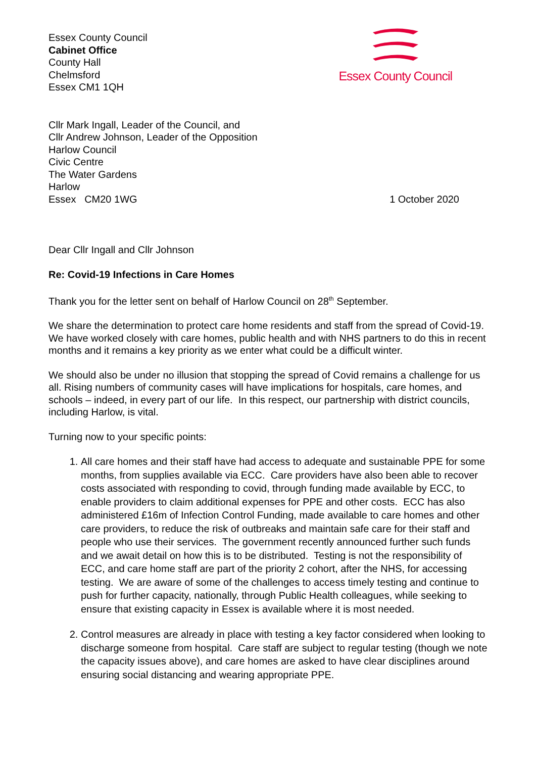Essex County Council
Cabinet Office
County Hall
Chelmsford
Essex CM1 1QH
Essex County Council
Cllr Mark Ingall, Leader of the Council, and
Cllr Andrew Johnson, Leader of the Opposition
Harlow Council
Civic Centre
The Water Gardens
Harlow
Essex CM20 1WG
1 October 2020
Dear Cllr Ingall and Cllr Johnson
Re: Covid-19 Infections in Care Homes
Thank you for the letter sent on behalf of Harlow Council on 28<sup>th</sup> September.
We share the determination to protect care home residents and staff from the spread of Covid-19. We have worked closely with care homes, public health and with NHS partners to do this in recent months and it remains a key priority as we enter what could be a difficult winter.
We should also be under no illusion that stopping the spread of Covid remains a challenge for us all. Rising numbers of community cases will have implications for hospitals, care homes, and schools – indeed, in every part of our life. In this respect, our partnership with district councils, including Harlow, is vital.
Turning now to your specific points:
1. All care homes and their staff have had access to adequate and sustainable PPE for some months, from supplies available via ECC. Care providers have also been able to recover costs associated with responding to covid, through funding made available by ECC, to enable providers to claim additional expenses for PPE and other costs. ECC has also administered £16m of Infection Control Funding, made available to care homes and other care providers, to reduce the risk of outbreaks and maintain safe care for their staff and people who use their services. The government recently announced further such funds and we await detail on how this is to be distributed. Testing is not the responsibility of ECC, and care home staff are part of the priority 2 cohort, after the NHS, for accessing testing. We are aware of some of the challenges to access timely testing and continue to push for further capacity, nationally, through Public Health colleagues, while seeking to ensure that existing capacity in Essex is available where it is most needed.
2. Control measures are already in place with testing a key factor considered when looking to discharge someone from hospital. Care staff are subject to regular testing (though we note the capacity issues above), and care homes are asked to have clear disciplines around ensuring social distancing and wearing appropriate PPE.